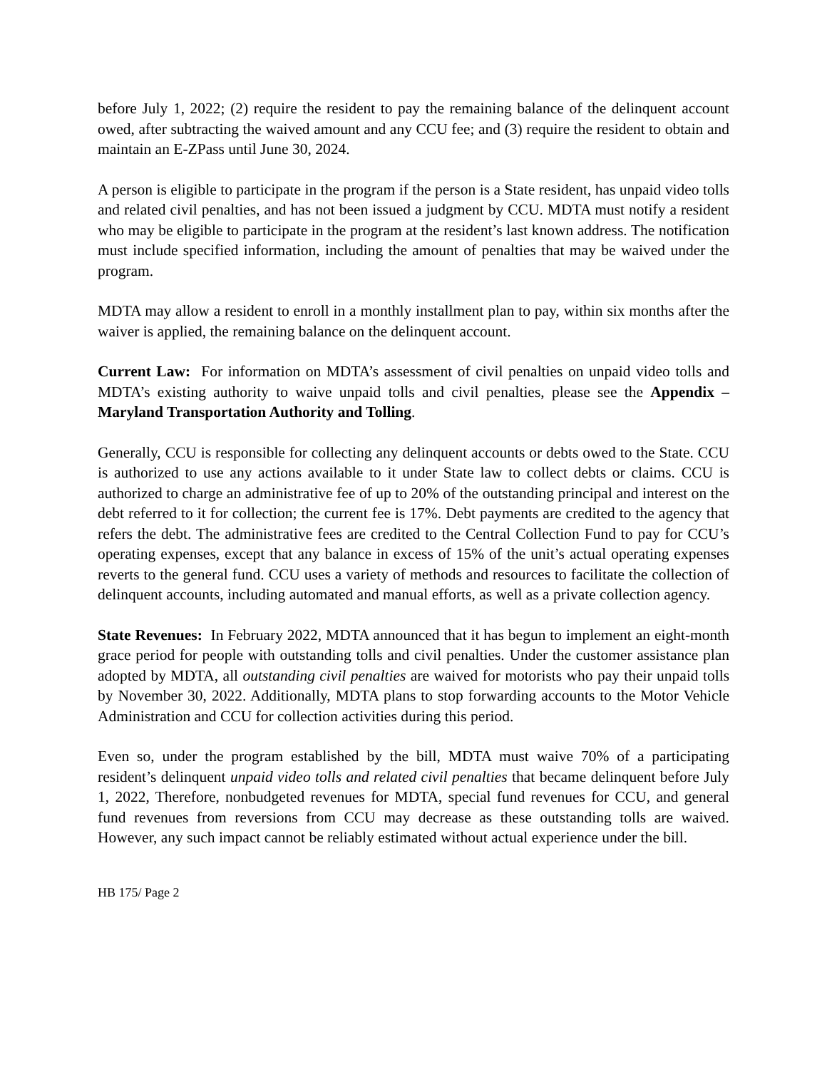before July 1, 2022; (2) require the resident to pay the remaining balance of the delinquent account owed, after subtracting the waived amount and any CCU fee; and (3) require the resident to obtain and maintain an E-ZPass until June 30, 2024.
A person is eligible to participate in the program if the person is a State resident, has unpaid video tolls and related civil penalties, and has not been issued a judgment by CCU. MDTA must notify a resident who may be eligible to participate in the program at the resident’s last known address. The notification must include specified information, including the amount of penalties that may be waived under the program.
MDTA may allow a resident to enroll in a monthly installment plan to pay, within six months after the waiver is applied, the remaining balance on the delinquent account.
Current Law: For information on MDTA’s assessment of civil penalties on unpaid video tolls and MDTA’s existing authority to waive unpaid tolls and civil penalties, please see the Appendix – Maryland Transportation Authority and Tolling.
Generally, CCU is responsible for collecting any delinquent accounts or debts owed to the State. CCU is authorized to use any actions available to it under State law to collect debts or claims. CCU is authorized to charge an administrative fee of up to 20% of the outstanding principal and interest on the debt referred to it for collection; the current fee is 17%. Debt payments are credited to the agency that refers the debt. The administrative fees are credited to the Central Collection Fund to pay for CCU’s operating expenses, except that any balance in excess of 15% of the unit’s actual operating expenses reverts to the general fund. CCU uses a variety of methods and resources to facilitate the collection of delinquent accounts, including automated and manual efforts, as well as a private collection agency.
State Revenues: In February 2022, MDTA announced that it has begun to implement an eight-month grace period for people with outstanding tolls and civil penalties. Under the customer assistance plan adopted by MDTA, all outstanding civil penalties are waived for motorists who pay their unpaid tolls by November 30, 2022. Additionally, MDTA plans to stop forwarding accounts to the Motor Vehicle Administration and CCU for collection activities during this period.
Even so, under the program established by the bill, MDTA must waive 70% of a participating resident’s delinquent unpaid video tolls and related civil penalties that became delinquent before July 1, 2022, Therefore, nonbudgeted revenues for MDTA, special fund revenues for CCU, and general fund revenues from reversions from CCU may decrease as these outstanding tolls are waived. However, any such impact cannot be reliably estimated without actual experience under the bill.
HB 175/ Page 2